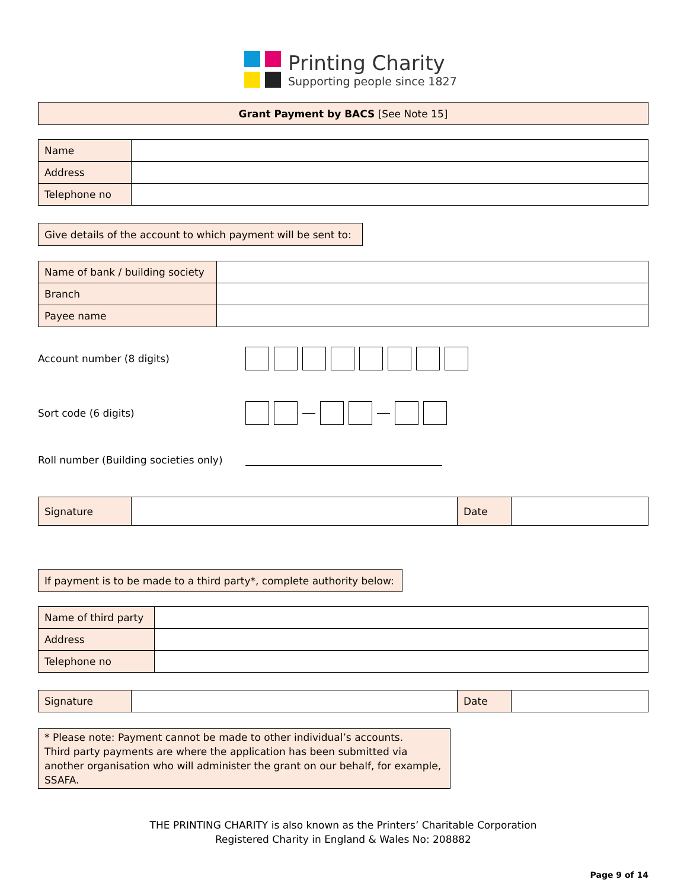Printing Charity
Supporting people since 1827
Grant Payment by BACS [See Note 15]
| Name | |
| Address | |
| Telephone no | |
Give details of the account to which payment will be sent to:
| Name of bank / building society | |
| Branch | |
| Payee name | |
Account number (8 digits)
Sort code (6 digits)
Roll number (Building societies only)
| Signature | | Date | |
If payment is to be made to a third party*, complete authority below:
| Name of third party | |
| Address | |
| Telephone no | |
| Signature | | Date | |
* Please note: Payment cannot be made to other individual’s accounts.
Third party payments are where the application has been submitted via another organisation who will administer the grant on our behalf, for example, SSAFA.
THE PRINTING CHARITY is also known as the Printers’ Charitable Corporation
Registered Charity in England & Wales No: 208882
Page 9 of 14